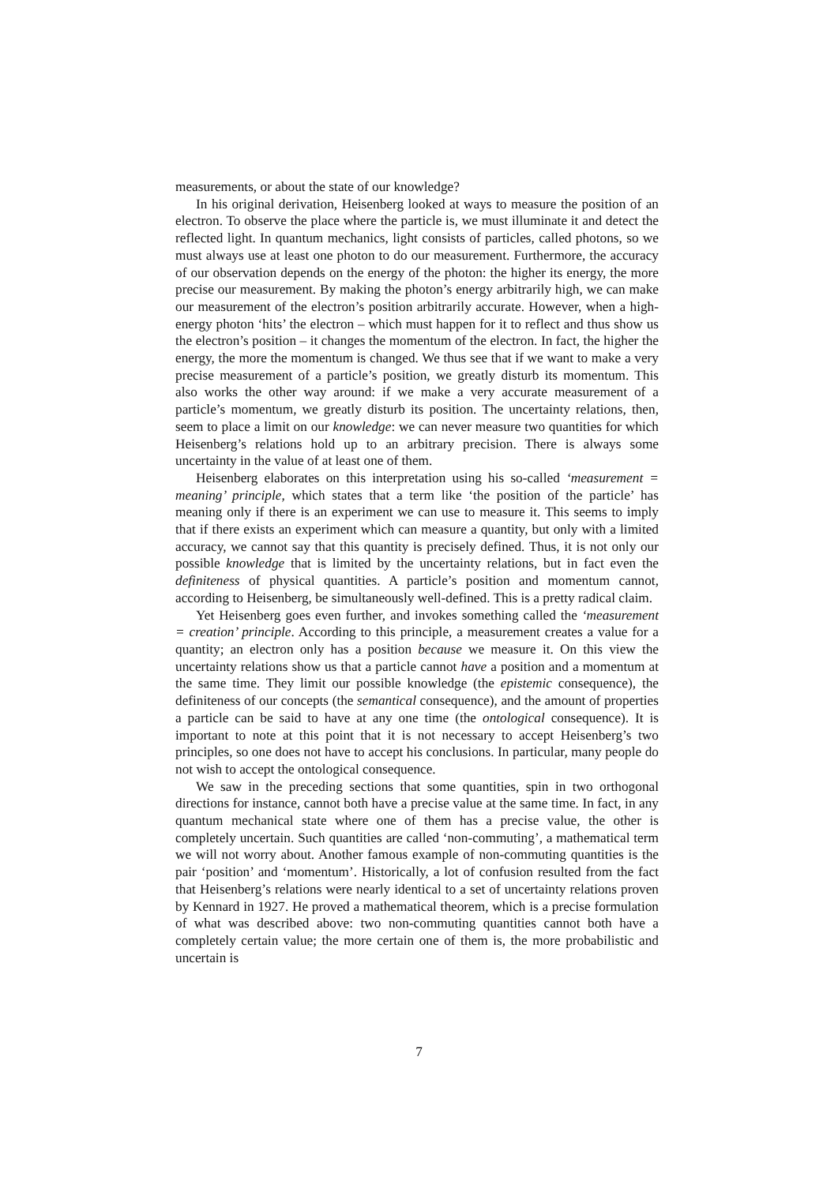measurements, or about the state of our knowledge?
In his original derivation, Heisenberg looked at ways to measure the position of an electron. To observe the place where the particle is, we must illuminate it and detect the reflected light. In quantum mechanics, light consists of particles, called photons, so we must always use at least one photon to do our measurement. Furthermore, the accuracy of our observation depends on the energy of the photon: the higher its energy, the more precise our measurement. By making the photon’s energy arbitrarily high, we can make our measurement of the electron’s position arbitrarily accurate. However, when a high-energy photon ‘hits’ the electron – which must happen for it to reflect and thus show us the electron’s position – it changes the momentum of the electron. In fact, the higher the energy, the more the momentum is changed. We thus see that if we want to make a very precise measurement of a particle’s position, we greatly disturb its momentum. This also works the other way around: if we make a very accurate measurement of a particle’s momentum, we greatly disturb its position. The uncertainty relations, then, seem to place a limit on our knowledge: we can never measure two quantities for which Heisenberg’s relations hold up to an arbitrary precision. There is always some uncertainty in the value of at least one of them.
Heisenberg elaborates on this interpretation using his so-called ‘measurement = meaning’ principle, which states that a term like ‘the position of the particle’ has meaning only if there is an experiment we can use to measure it. This seems to imply that if there exists an experiment which can measure a quantity, but only with a limited accuracy, we cannot say that this quantity is precisely defined. Thus, it is not only our possible knowledge that is limited by the uncertainty relations, but in fact even the definiteness of physical quantities. A particle’s position and momentum cannot, according to Heisenberg, be simultaneously well-defined. This is a pretty radical claim.
Yet Heisenberg goes even further, and invokes something called the ‘measurement = creation’ principle. According to this principle, a measurement creates a value for a quantity; an electron only has a position because we measure it. On this view the uncertainty relations show us that a particle cannot have a position and a momentum at the same time. They limit our possible knowledge (the epistemic consequence), the definiteness of our concepts (the semantical consequence), and the amount of properties a particle can be said to have at any one time (the ontological consequence). It is important to note at this point that it is not necessary to accept Heisenberg’s two principles, so one does not have to accept his conclusions. In particular, many people do not wish to accept the ontological consequence.
We saw in the preceding sections that some quantities, spin in two orthogonal directions for instance, cannot both have a precise value at the same time. In fact, in any quantum mechanical state where one of them has a precise value, the other is completely uncertain. Such quantities are called ‘non-commuting’, a mathematical term we will not worry about. Another famous example of non-commuting quantities is the pair ‘position’ and ‘momentum’. Historically, a lot of confusion resulted from the fact that Heisenberg’s relations were nearly identical to a set of uncertainty relations proven by Kennard in 1927. He proved a mathematical theorem, which is a precise formulation of what was described above: two non-commuting quantities cannot both have a completely certain value; the more certain one of them is, the more probabilistic and uncertain is
7